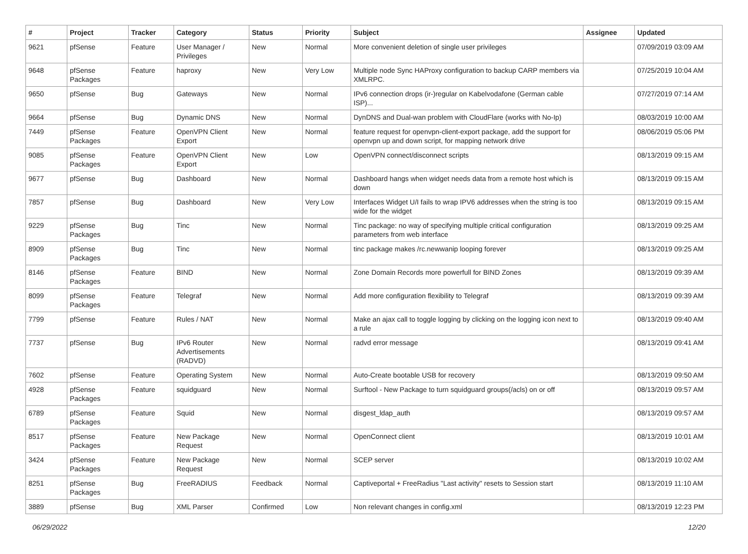| # | Project | Tracker | Category | Status | Priority | Subject | Assignee | Updated |
| --- | --- | --- | --- | --- | --- | --- | --- | --- |
| 9621 | pfSense | Feature | User Manager / Privileges | New | Normal | More convenient deletion of single user privileges | | 07/09/2019 03:09 AM |
| 9648 | pfSense Packages | Feature | haproxy | New | Very Low | Multiple node Sync HAProxy configuration to backup CARP members via XMLRPC. | | 07/25/2019 10:04 AM |
| 9650 | pfSense | Bug | Gateways | New | Normal | IPv6 connection drops (ir-)regular on Kabelvodafone (German cable ISP)... | | 07/27/2019 07:14 AM |
| 9664 | pfSense | Bug | Dynamic DNS | New | Normal | DynDNS and Dual-wan problem with CloudFlare (works with No-Ip) | | 08/03/2019 10:00 AM |
| 7449 | pfSense Packages | Feature | OpenVPN Client Export | New | Normal | feature request for openvpn-client-export package, add the support for openvpn up and down script, for mapping network drive | | 08/06/2019 05:06 PM |
| 9085 | pfSense Packages | Feature | OpenVPN Client Export | New | Low | OpenVPN connect/disconnect scripts | | 08/13/2019 09:15 AM |
| 9677 | pfSense | Bug | Dashboard | New | Normal | Dashboard hangs when widget needs data from a remote host which is down | | 08/13/2019 09:15 AM |
| 7857 | pfSense | Bug | Dashboard | New | Very Low | Interfaces Widget U/I fails to wrap IPV6 addresses when the string is too wide for the widget | | 08/13/2019 09:15 AM |
| 9229 | pfSense Packages | Bug | Tinc | New | Normal | Tinc package: no way of specifying multiple critical configuration parameters from web interface | | 08/13/2019 09:25 AM |
| 8909 | pfSense Packages | Bug | Tinc | New | Normal | tinc package makes /rc.newwanip looping forever | | 08/13/2019 09:25 AM |
| 8146 | pfSense Packages | Feature | BIND | New | Normal | Zone Domain Records more powerfull for BIND Zones | | 08/13/2019 09:39 AM |
| 8099 | pfSense Packages | Feature | Telegraf | New | Normal | Add more configuration flexibility to Telegraf | | 08/13/2019 09:39 AM |
| 7799 | pfSense | Feature | Rules / NAT | New | Normal | Make an ajax call to toggle logging by clicking on the logging icon next to a rule | | 08/13/2019 09:40 AM |
| 7737 | pfSense | Bug | IPv6 Router Advertisements (RADVD) | New | Normal | radvd error message | | 08/13/2019 09:41 AM |
| 7602 | pfSense | Feature | Operating System | New | Normal | Auto-Create bootable USB for recovery | | 08/13/2019 09:50 AM |
| 4928 | pfSense Packages | Feature | squidguard | New | Normal | Surftool - New Package to turn squidguard groups(/acls) on or off | | 08/13/2019 09:57 AM |
| 6789 | pfSense Packages | Feature | Squid | New | Normal | disgest_ldap_auth | | 08/13/2019 09:57 AM |
| 8517 | pfSense Packages | Feature | New Package Request | New | Normal | OpenConnect client | | 08/13/2019 10:01 AM |
| 3424 | pfSense Packages | Feature | New Package Request | New | Normal | SCEP server | | 08/13/2019 10:02 AM |
| 8251 | pfSense Packages | Bug | FreeRADIUS | Feedback | Normal | Captiveportal + FreeRadius "Last activity" resets to Session start | | 08/13/2019 11:10 AM |
| 3889 | pfSense | Bug | XML Parser | Confirmed | Low | Non relevant changes in config.xml | | 08/13/2019 12:23 PM |
06/29/2022 12/20